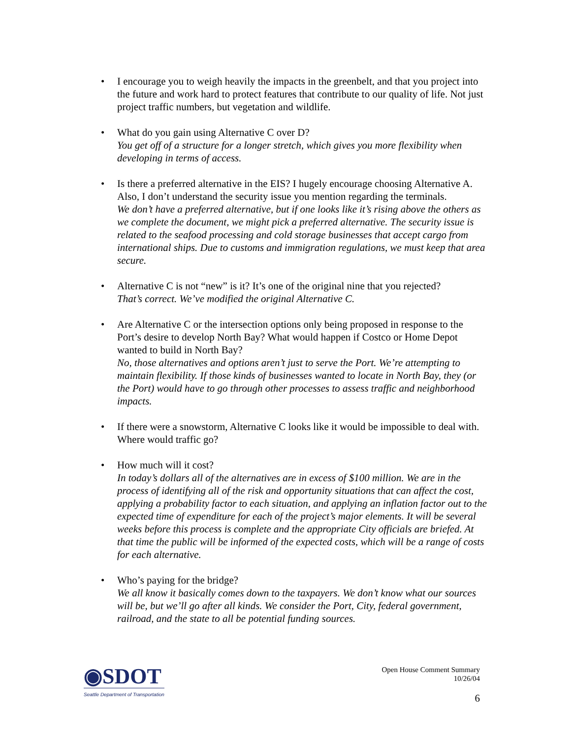• I encourage you to weigh heavily the impacts in the greenbelt, and that you project into the future and work hard to protect features that contribute to our quality of life. Not just project traffic numbers, but vegetation and wildlife.
• What do you gain using Alternative C over D?
You get off of a structure for a longer stretch, which gives you more flexibility when developing in terms of access.
• Is there a preferred alternative in the EIS? I hugely encourage choosing Alternative A. Also, I don’t understand the security issue you mention regarding the terminals.
We don’t have a preferred alternative, but if one looks like it’s rising above the others as we complete the document, we might pick a preferred alternative. The security issue is related to the seafood processing and cold storage businesses that accept cargo from international ships. Due to customs and immigration regulations, we must keep that area secure.
• Alternative C is not “new” is it? It’s one of the original nine that you rejected?
That’s correct. We’ve modified the original Alternative C.
• Are Alternative C or the intersection options only being proposed in response to the Port’s desire to develop North Bay? What would happen if Costco or Home Depot wanted to build in North Bay?
No, those alternatives and options aren’t just to serve the Port. We’re attempting to maintain flexibility. If those kinds of businesses wanted to locate in North Bay, they (or the Port) would have to go through other processes to assess traffic and neighborhood impacts.
• If there were a snowstorm, Alternative C looks like it would be impossible to deal with. Where would traffic go?
• How much will it cost?
In today’s dollars all of the alternatives are in excess of $100 million. We are in the process of identifying all of the risk and opportunity situations that can affect the cost, applying a probability factor to each situation, and applying an inflation factor out to the expected time of expenditure for each of the project’s major elements. It will be several weeks before this process is complete and the appropriate City officials are briefed. At that time the public will be informed of the expected costs, which will be a range of costs for each alternative.
• Who’s paying for the bridge?
We all know it basically comes down to the taxpayers. We don’t know what our sources will be, but we’ll go after all kinds. We consider the Port, City, federal government, railroad, and the state to all be potential funding sources.
◉SDOT
Seattle Department of Transportation
Open House Comment Summary
10/26/04
6